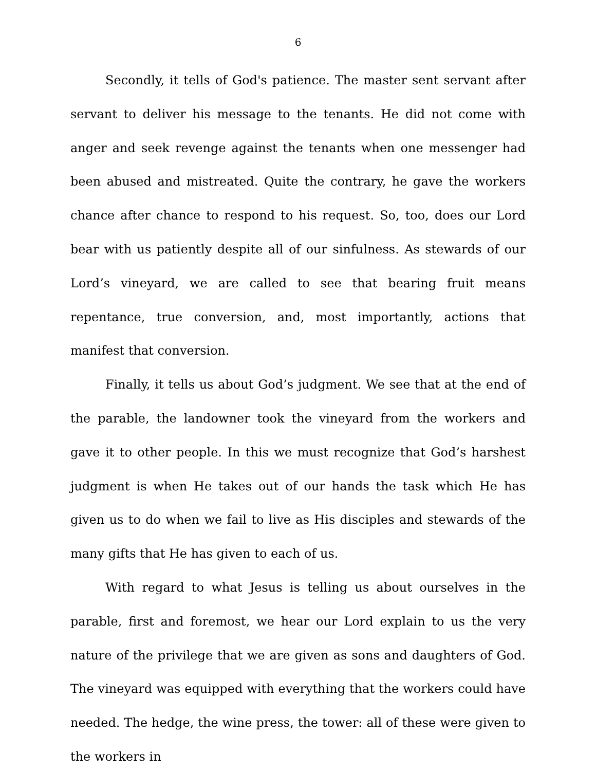6
Secondly, it tells of God's patience. The master sent servant after servant to deliver his message to the tenants. He did not come with anger and seek revenge against the tenants when one messenger had been abused and mistreated. Quite the contrary, he gave the workers chance after chance to respond to his request. So, too, does our Lord bear with us patiently despite all of our sinfulness. As stewards of our Lord’s vineyard, we are called to see that bearing fruit means repentance, true conversion, and, most importantly, actions that manifest that conversion.
Finally, it tells us about God’s judgment. We see that at the end of the parable, the landowner took the vineyard from the workers and gave it to other people. In this we must recognize that God’s harshest judgment is when He takes out of our hands the task which He has given us to do when we fail to live as His disciples and stewards of the many gifts that He has given to each of us.
With regard to what Jesus is telling us about ourselves in the parable, first and foremost, we hear our Lord explain to us the very nature of the privilege that we are given as sons and daughters of God. The vineyard was equipped with everything that the workers could have needed. The hedge, the wine press, the tower: all of these were given to the workers in